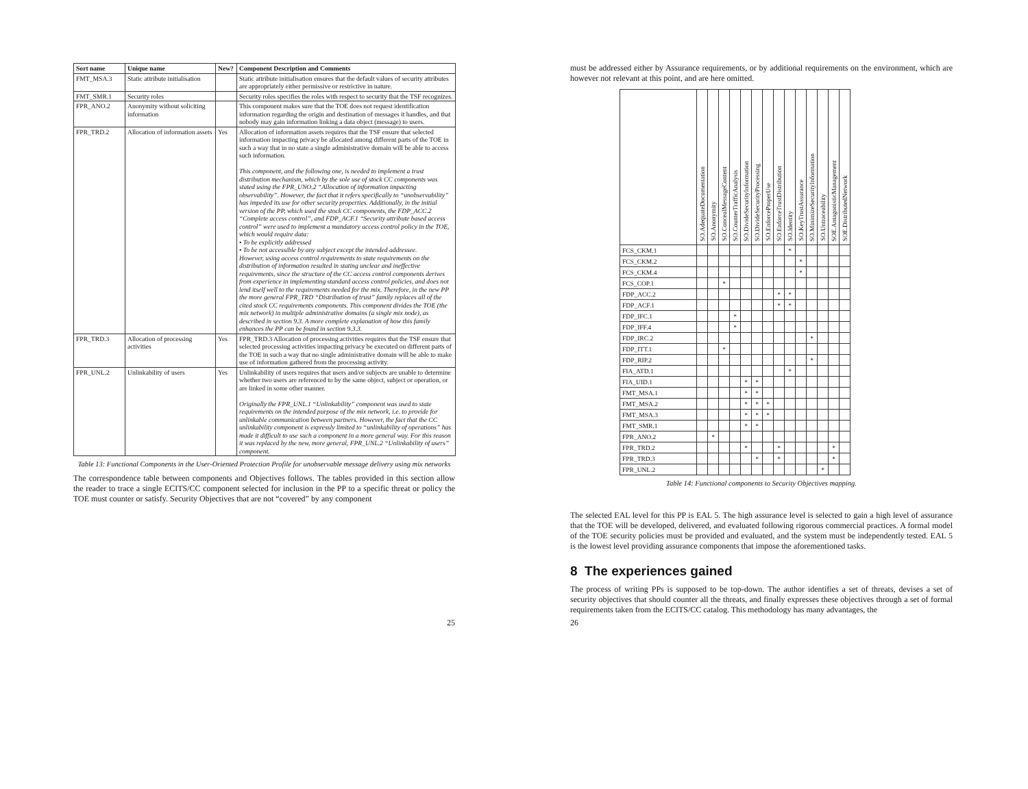| Sort name | Unique name | New? | Component Description and Comments |
| --- | --- | --- | --- |
| FMT_MSA.3 | Static attribute initialisation | | Static attribute initialisation ensures that the default values of security attributes are appropriately either permissive or restrictive in nature. |
| FMT_SMR.1 | Security roles | | Security roles specifies the roles with respect to security that the TSF recognizes. |
| FPR_ANO.2 | Anonymity without soliciting information | | This component makes sure that the TOE does not request identification information regarding the origin and destination of messages it handles, and that nobody may gain information linking a data object (message) to users. |
| FPR_TRD.2 | Allocation of information assets | Yes | Allocation of information assets requires that the TSF ensure that selected information impacting privacy be allocated among different parts of the TOE in such a way that in no state a single administrative domain will be able to access such information. This component, and the following one, is needed to implement a trust distribution mechanism, which by the sole use of stock CC components was stated using the FPR_UNO.2 “Allocation of information impacting observability”. However, the fact that it refers specifically to “unobservability” has impeded its use for other security properties. Additionally, in the initial version of the PP, which used the stock CC components, the FDP_ACC.2 “Complete access control”, and FDP_ACF.1 “Security attribute based access control” were used to implement a mandatory access control policy in the TOE, which would require data: • To be explicitly addressed • To be not accessible by any subject except the intended addressee. However, using access control requirements to state requirements on the distribution of information resulted in stating unclear and ineffective requirements, since the structure of the CC access control components derives from experience in implementing standard access control policies, and does not lend itself well to the requirements needed for the mix. Therefore, in the new PP the more general FPR_TRD “Distribution of trust” family replaces all of the cited stock CC requirements components. This component divides the TOE (the mix network) in multiple administrative domains (a single mix node), as described in section 9.3. A more complete explanation of how this family enhances the PP can be found in section 9.3.3. |
| FPR_TRD.3 | Allocation of processing activities | Yes | FPR_TRD.3 Allocation of processing activities requires that the TSF ensure that selected processing activities impacting privacy be executed on different parts of the TOE in such a way that no single administrative domain will be able to make use of information gathered from the processing activity. |
| FPR_UNL.2 | Unlinkability of users | Yes | Unlinkability of users requires that users and/or subjects are unable to determine whether two users are referenced to by the same object, subject or operation, or are linked in some other manner. Originally the FPR_UNL.1 “Unlinkability” component was used to state requirements on the intended purpose of the mix network, i.e. to provide for unlinkable communication between partners. However, the fact that the CC unlinkability component is expressly limited to “unlinkability of operations” has made it difficult to use such a component in a more general way. For this reason it was replaced by the new, more general, FPR_UNL.2 “Unlinkability of users” component. |
Table 13: Functional Components in the User-Oriented Protection Profile for unobservable message delivery using mix networks
The correspondence table between components and Objectives follows. The tables provided in this section allow the reader to trace a single ECITS/CC component selected for inclusion in the PP to a specific threat or policy the TOE must counter or satisfy. Security Objectives that are not “covered” by any component
25
must be addressed either by Assurance requirements, or by additional requirements on the environment, which are however not relevant at this point, and are here omitted.
| | SO.AdequateDocumentation | SO.Anonymity | SO.ConcealMessageContent | SO.CounterTrafficAnalysis | SO.DivideSecurityInformation | SO.DivideSecurityProcessing | SO.EnforceProperUse | SO.EnforceTrustDistribution | SO.Identity | SO.KeyTrustAssurance | SO.MinimizeSecurityInformation | SO.Untraceability | SOE.AntagonisticManagement | SOE.DistributedNetwork |
| --- | --- | --- | --- | --- | --- | --- | --- | --- | --- | --- | --- | --- | --- | --- |
| FCS_CKM.1 | | | | | | | | | * | | | | | |
| FCS_CKM.2 | | | | | | | | | | * | | | | |
| FCS_CKM.4 | | | | | | | | | | * | | | | |
| FCS_COP.1 | | | * | | | | | | | | | | | |
| FDP_ACC.2 | | | | | | | | * | * | | | | | |
| FDP_ACF.1 | | | | | | | | * | * | | | | | |
| FDP_IFC.1 | | | | * | | | | | | | | | | |
| FDP_IFF.4 | | | | * | | | | | | | | | | |
| FDP_IRC.2 | | | | | | | | | | | * | | | |
| FDP_ITT.1 | | | * | | | | | | | | | | | |
| FDP_RIP.2 | | | | | | | | | | | * | | | |
| FIA_ATD.1 | | | | | | | | | * | | | | | |
| FIA_UID.1 | | | | | * | * | | | | | | | | |
| FMT_MSA.1 | | | | | * | * | | | | | | | | |
| FMT_MSA.2 | | | | | * | * | * | | | | | | | |
| FMT_MSA.3 | | | | | * | * | * | | | | | | | |
| FMT_SMR.1 | | | | | * | * | | | | | | | | |
| FPR_ANO.2 | | * | | | | | | | | | | | | |
| FPR_TRD.2 | | | | | * | | | * | | | | | * | |
| FPR_TRD.3 | | | | | | * | | * | | | | | * | |
| FPR_UNL.2 | | | | | | | | | | | | * | | |
Table 14: Functional components to Security Objectives mapping.
The selected EAL level for this PP is EAL 5. The high assurance level is selected to gain a high level of assurance that the TOE will be developed, delivered, and evaluated following rigorous commercial practices. A formal model of the TOE security policies must be provided and evaluated, and the system must be independently tested. EAL 5 is the lowest level providing assurance components that impose the aforementioned tasks.
8 The experiences gained
The process of writing PPs is supposed to be top-down. The author identifies a set of threats, devises a set of security objectives that should counter all the threats, and finally expresses these objectives through a set of formal requirements taken from the ECITS/CC catalog. This methodology has many advantages, the
26